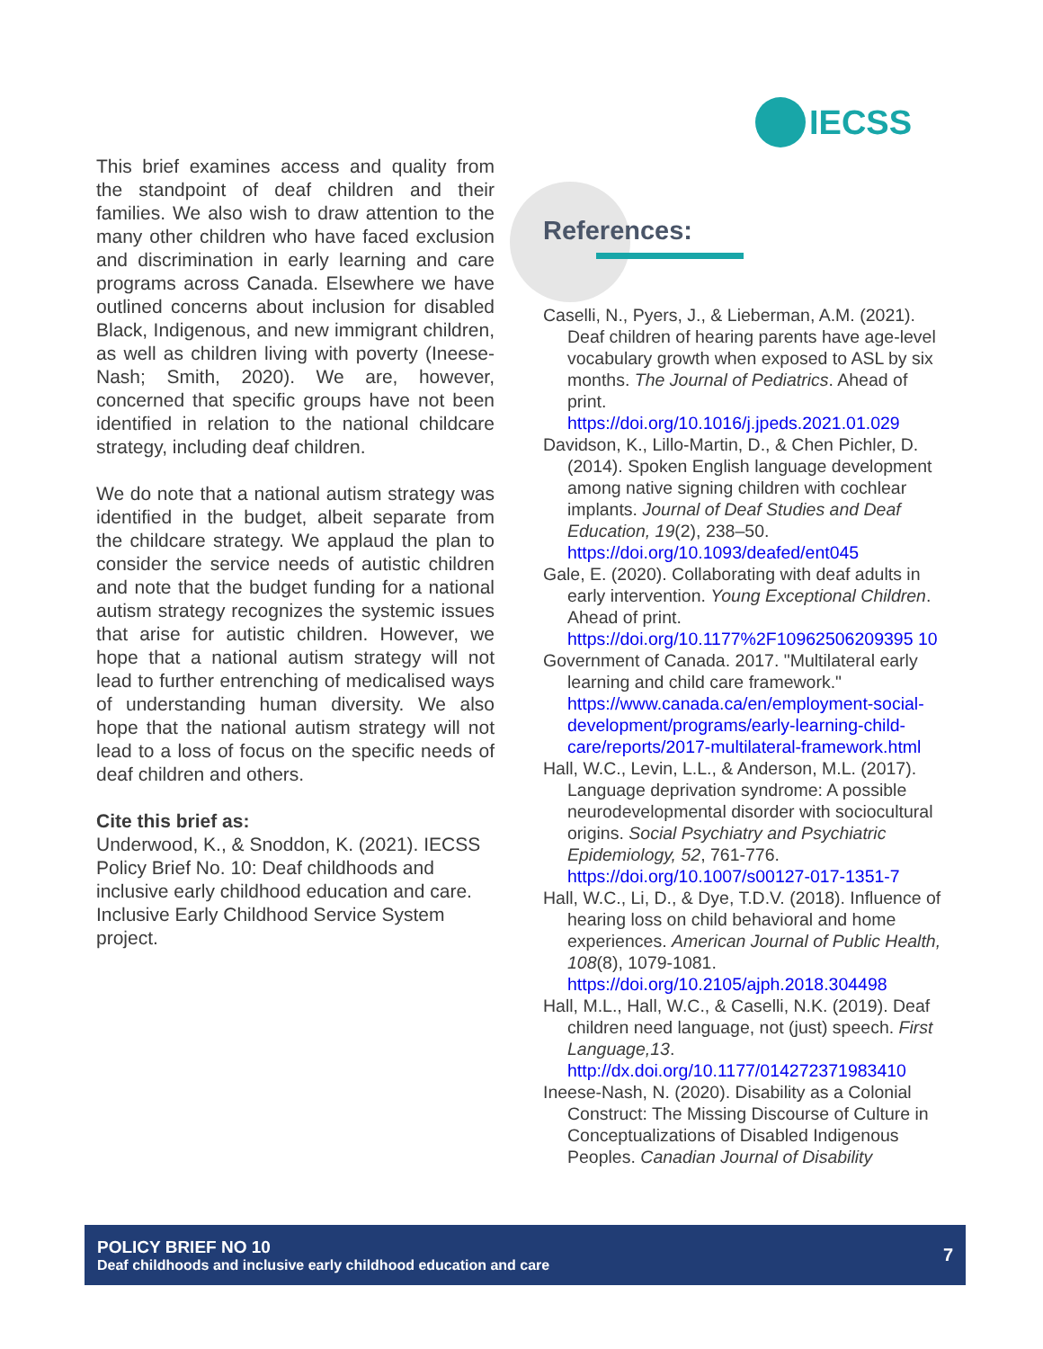IECSS
This brief examines access and quality from the standpoint of deaf children and their families. We also wish to draw attention to the many other children who have faced exclusion and discrimination in early learning and care programs across Canada. Elsewhere we have outlined concerns about inclusion for disabled Black, Indigenous, and new immigrant children, as well as children living with poverty (Ineese-Nash; Smith, 2020). We are, however, concerned that specific groups have not been identified in relation to the national childcare strategy, including deaf children.
We do note that a national autism strategy was identified in the budget, albeit separate from the childcare strategy. We applaud the plan to consider the service needs of autistic children and note that the budget funding for a national autism strategy recognizes the systemic issues that arise for autistic children. However, we hope that a national autism strategy will not lead to further entrenching of medicalised ways of understanding human diversity. We also hope that the national autism strategy will not lead to a loss of focus on the specific needs of deaf children and others.
Cite this brief as:
Underwood, K., & Snoddon, K. (2021). IECSS Policy Brief No. 10: Deaf childhoods and inclusive early childhood education and care. Inclusive Early Childhood Service System project.
References:
Caselli, N., Pyers, J., & Lieberman, A.M. (2021). Deaf children of hearing parents have age-level vocabulary growth when exposed to ASL by six months. The Journal of Pediatrics. Ahead of print. https://doi.org/10.1016/j.jpeds.2021.01.029
Davidson, K., Lillo-Martin, D., & Chen Pichler, D. (2014). Spoken English language development among native signing children with cochlear implants. Journal of Deaf Studies and Deaf Education, 19(2), 238–50. https://doi.org/10.1093/deafed/ent045
Gale, E. (2020). Collaborating with deaf adults in early intervention. Young Exceptional Children. Ahead of print. https://doi.org/10.1177%2F10962506209395 10
Government of Canada. 2017. "Multilateral early learning and child care framework." https://www.canada.ca/en/employment-social-development/programs/early-learning-child-care/reports/2017-multilateral-framework.html
Hall, W.C., Levin, L.L., & Anderson, M.L. (2017). Language deprivation syndrome: A possible neurodevelopmental disorder with sociocultural origins. Social Psychiatry and Psychiatric Epidemiology, 52, 761-776. https://doi.org/10.1007/s00127-017-1351-7
Hall, W.C., Li, D., & Dye, T.D.V. (2018). Influence of hearing loss on child behavioral and home experiences. American Journal of Public Health, 108(8), 1079-1081. https://doi.org/10.2105/ajph.2018.304498
Hall, M.L., Hall, W.C., & Caselli, N.K. (2019). Deaf children need language, not (just) speech. First Language,13. http://dx.doi.org/10.1177/014272371983410
Ineese-Nash, N. (2020). Disability as a Colonial Construct: The Missing Discourse of Culture in Conceptualizations of Disabled Indigenous Peoples. Canadian Journal of Disability
POLICY BRIEF NO 10
Deaf childhoods and inclusive early childhood education and care
7